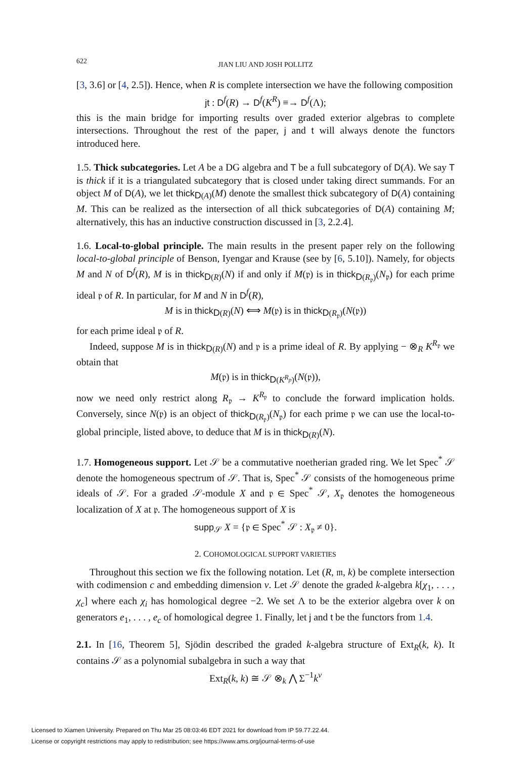622
JIAN LIU AND JOSH POLLITZ
[3, 3.6] or [4, 2.5]). Hence, when R is complete intersection we have the following composition
jt : D<sup>f</sup>(R) → D<sup>f</sup>(K<sup>R</sup>) ≡→ D<sup>f</sup>(Λ);
this is the main bridge for importing results over graded exterior algebras to complete intersections. Throughout the rest of the paper, j and t will always denote the functors introduced here.
1.5. Thick subcategories. Let A be a DG algebra and T be a full subcategory of D(A). We say T is thick if it is a triangulated subcategory that is closed under taking direct summands. For an object M of D(A), we let thick<sub>D(A)</sub>(M) denote the smallest thick subcategory of D(A) containing M. This can be realized as the intersection of all thick subcategories of D(A) containing M; alternatively, this has an inductive construction discussed in [3, 2.2.4].
1.6. Local-to-global principle. The main results in the present paper rely on the following local-to-global principle of Benson, Iyengar and Krause (see by [6, 5.10]). Namely, for objects M and N of D<sup>f</sup>(R), M is in thick<sub>D(R)</sub>(N) if and only if M(𝔭) is in thick<sub>D(R<sub>𝔭</sub>)</sub>(N<sub>𝔭</sub>) for each prime ideal 𝔭 of R. In particular, for M and N in D<sup>f</sup>(R),
M is in thick<sub>D(R)</sub>(N) ⟺ M(𝔭) is in thick<sub>D(R<sub>𝔭</sub>)</sub>(N(𝔭))
for each prime ideal 𝔭 of R.
Indeed, suppose M is in thick<sub>D(R)</sub>(N) and 𝔭 is a prime ideal of R. By applying − ⊗<sub>R</sub> K<sup>R<sub>𝔭</sub></sup> we obtain that
M(𝔭) is in thick<sub>D(K<sup>R<sub>p</sub></sup>)</sub>(N(𝔭)),
now we need only restrict along R<sub>𝔭</sub> → K<sup>R<sub>𝔭</sub></sup> to conclude the forward implication holds. Conversely, since N(𝔭) is an object of thick<sub>D(R<sub>𝔭</sub>)</sub>(N<sub>𝔭</sub>) for each prime 𝔭 we can use the local-to-global principle, listed above, to deduce that M is in thick<sub>D(R)</sub>(N).
1.7. Homogeneous support. Let 𝒮 be a commutative noetherian graded ring. We let Spec<sup>*</sup> 𝒮 denote the homogeneous spectrum of 𝒮. That is, Spec<sup>*</sup> 𝒮 consists of the homogeneous prime ideals of 𝒮. For a graded 𝒮-module X and 𝔭 ∈ Spec<sup>*</sup> 𝒮, X<sub>𝔭</sub> denotes the homogeneous localization of X at 𝔭. The homogeneous support of X is
supp<sub>𝒮</sub> X = {𝔭 ∈ Spec<sup>*</sup> 𝒮 : X<sub>𝔭</sub> ≠ 0}.
2. COHOMOLOGICAL SUPPORT VARIETIES
Throughout this section we fix the following notation. Let (R, 𝔪, k) be complete intersection with codimension c and embedding dimension ν. Let 𝒮 denote the graded k-algebra k[χ<sub>1</sub>, . . . , χ<sub>c</sub>] where each χ<sub>i</sub> has homological degree −2. We set Λ to be the exterior algebra over k on generators e<sub>1</sub>, . . . , e<sub>c</sub> of homological degree 1. Finally, let j and t be the functors from 1.4.
2.1. In [16, Theorem 5], Sjödin described the graded k-algebra structure of Ext<sub>R</sub>(k, k). It contains 𝒮 as a polynomial subalgebra in such a way that
Ext<sub>R</sub>(k, k) ≅ 𝒮 ⊗<sub>k</sub> ⋀ Σ<sup>−1</sup>k<sup>ν</sup>
Licensed to Xiamen University. Prepared on Thu Mar 25 08:03:46 EDT 2021 for download from IP 59.77.22.44.
License or copyright restrictions may apply to redistribution; see https://www.ams.org/journal-terms-of-use